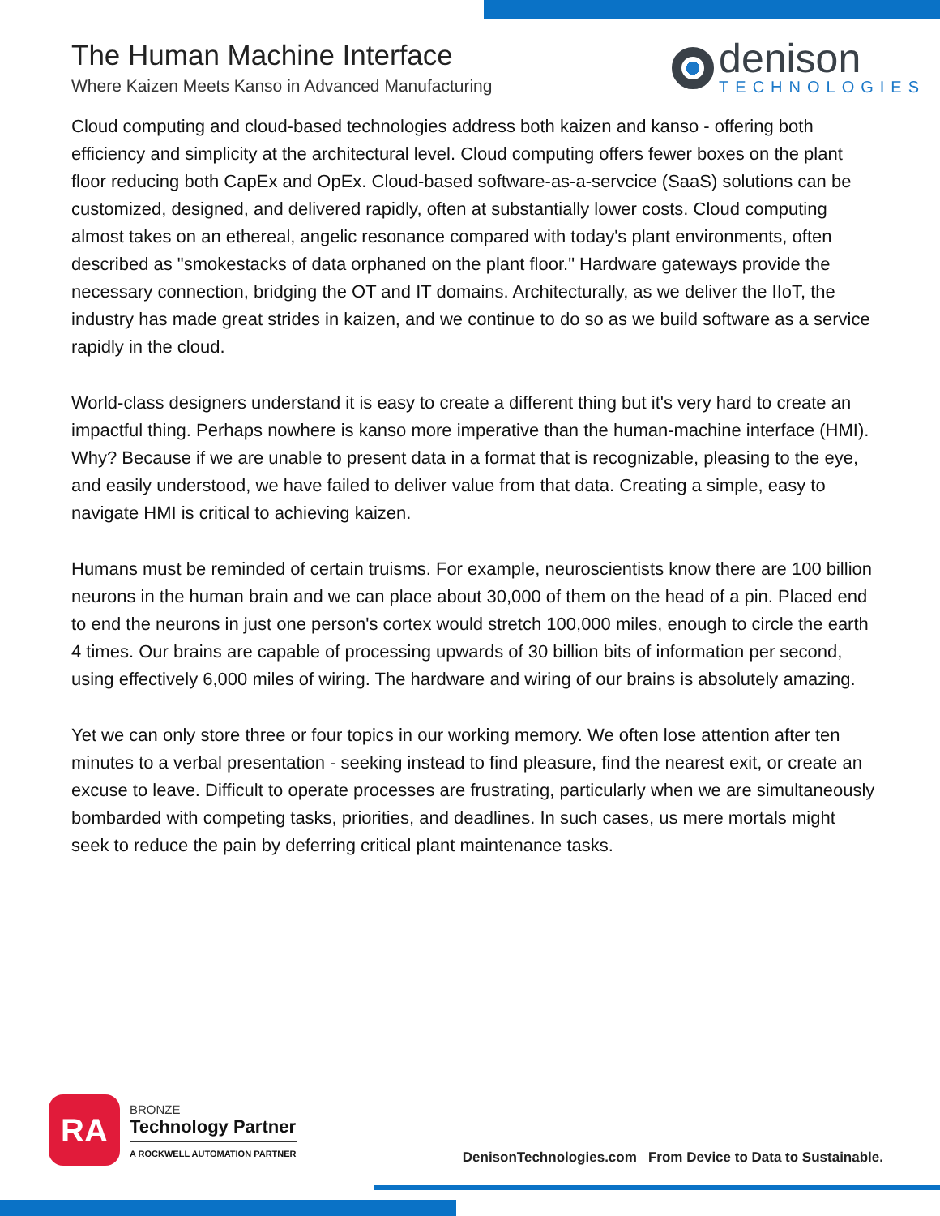The Human Machine Interface
Where Kaizen Meets Kanso in Advanced Manufacturing
denison
TECHNOLOGIES
Cloud computing and cloud-based technologies address both kaizen and kanso - offering both efficiency and simplicity at the architectural level. Cloud computing offers fewer boxes on the plant floor reducing both CapEx and OpEx. Cloud-based software-as-a-servcice (SaaS) solutions can be customized, designed, and delivered rapidly, often at substantially lower costs. Cloud computing almost takes on an ethereal, angelic resonance compared with today's plant environments, often described as "smokestacks of data orphaned on the plant floor." Hardware gateways provide the necessary connection, bridging the OT and IT domains. Architecturally, as we deliver the IIoT, the industry has made great strides in kaizen, and we continue to do so as we build software as a service rapidly in the cloud.
World-class designers understand it is easy to create a different thing but it's very hard to create an impactful thing. Perhaps nowhere is kanso more imperative than the human-machine interface (HMI). Why? Because if we are unable to present data in a format that is recognizable, pleasing to the eye, and easily understood, we have failed to deliver value from that data. Creating a simple, easy to navigate HMI is critical to achieving kaizen.
Humans must be reminded of certain truisms. For example, neuroscientists know there are 100 billion neurons in the human brain and we can place about 30,000 of them on the head of a pin. Placed end to end the neurons in just one person's cortex would stretch 100,000 miles, enough to circle the earth 4 times. Our brains are capable of processing upwards of 30 billion bits of information per second, using effectively 6,000 miles of wiring. The hardware and wiring of our brains is absolutely amazing.
Yet we can only store three or four topics in our working memory. We often lose attention after ten minutes to a verbal presentation - seeking instead to find pleasure, find the nearest exit, or create an excuse to leave. Difficult to operate processes are frustrating, particularly when we are simultaneously bombarded with competing tasks, priorities, and deadlines. In such cases, us mere mortals might seek to reduce the pain by deferring critical plant maintenance tasks.
RA
BRONZE
Technology Partner
A ROCKWELL AUTOMATION PARTNER
DenisonTechnologies.com From Device to Data to Sustainable.